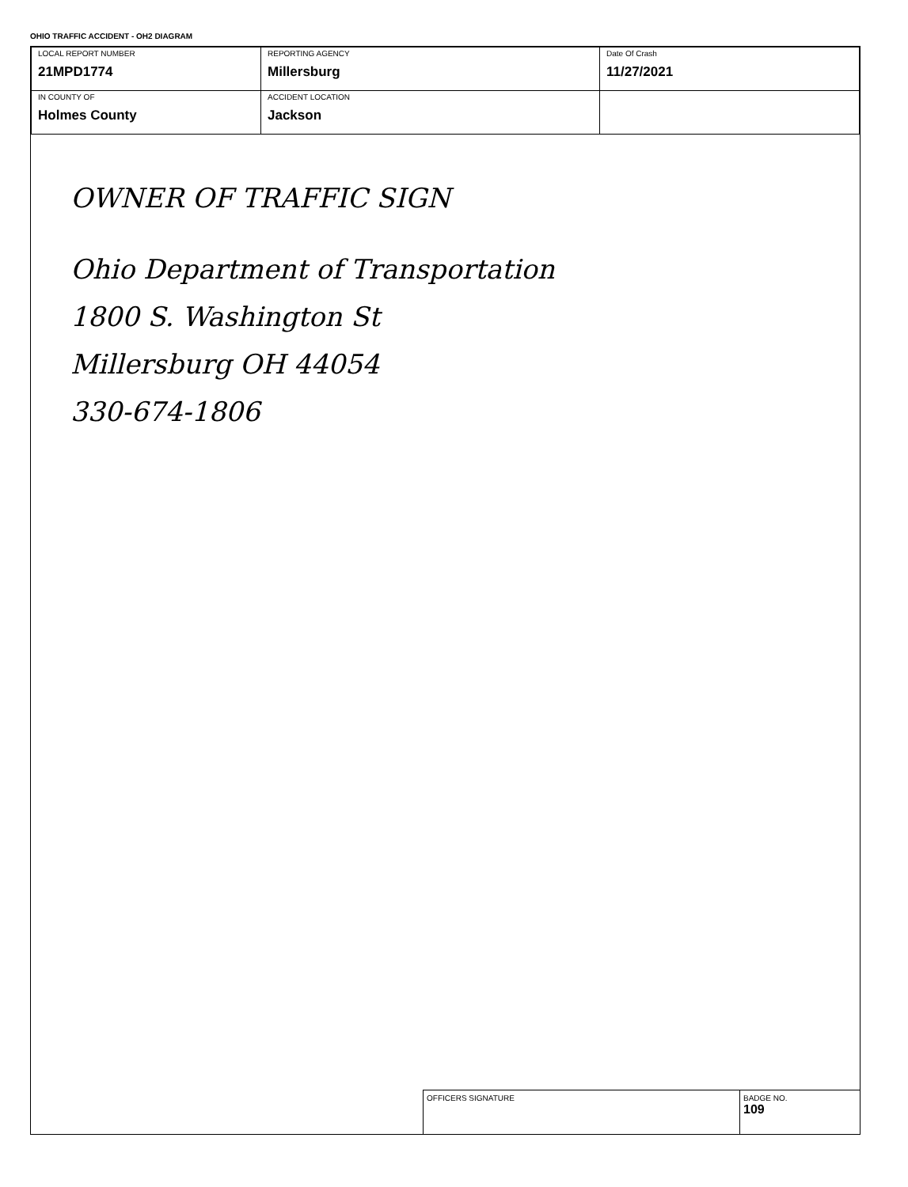OHIO TRAFFIC ACCIDENT - OH2 DIAGRAM
| LOCAL REPORT NUMBER 21MPD1774 | REPORTING AGENCY Millersburg | Date Of Crash 11/27/2021 |
| IN COUNTY OF Holmes County | ACCIDENT LOCATION Jackson | |
OWNER OF TRAFFIC SIGN
Ohio Department of Transportation
1800 S. Washington St
Millersburg OH 44054
330-674-1806
OFFICERS SIGNATURE BADGE NO.
109